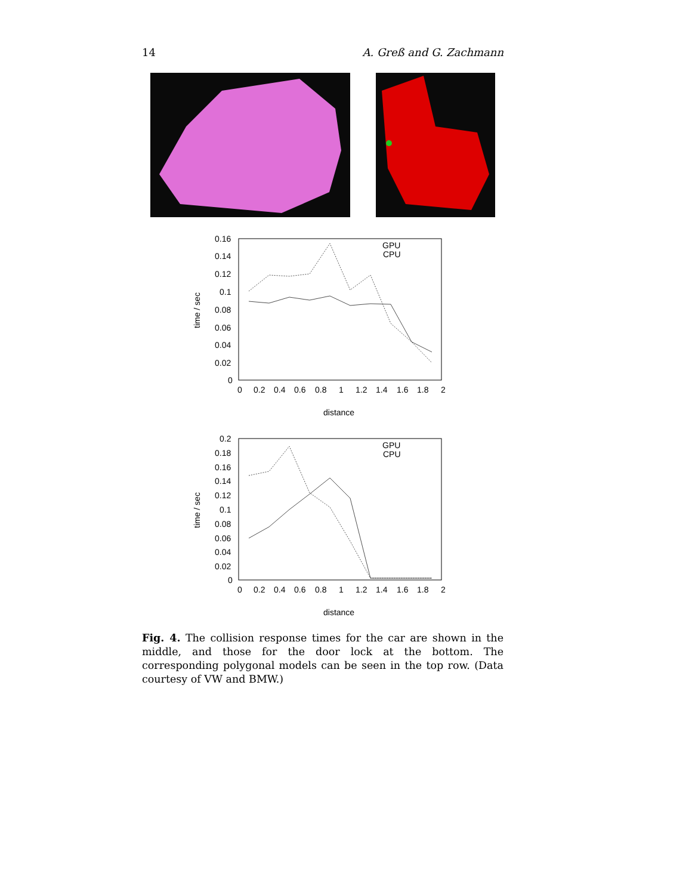14 A. Greß and G. Zachmann
0.16
0.14
0.12
0.1
0.08
0.06
0.04
0.02
0
0
0.2
0.4
0.6
0.8
1
1.2
1.4
1.6
1.8
2
distance
time / sec
GPU
CPU
0.2
0.18
0.16
0.14
0.12
0.1
0.08
0.06
0.04
0.02
0
0
0.2
0.4
0.6
0.8
1
1.2
1.4
1.6
1.8
2
distance
time / sec
GPU
CPU
Fig. 4. The collision response times for the car are shown in the middle, and those for the door lock at the bottom. The corresponding polygonal models can be seen in the top row. (Data courtesy of VW and BMW.)